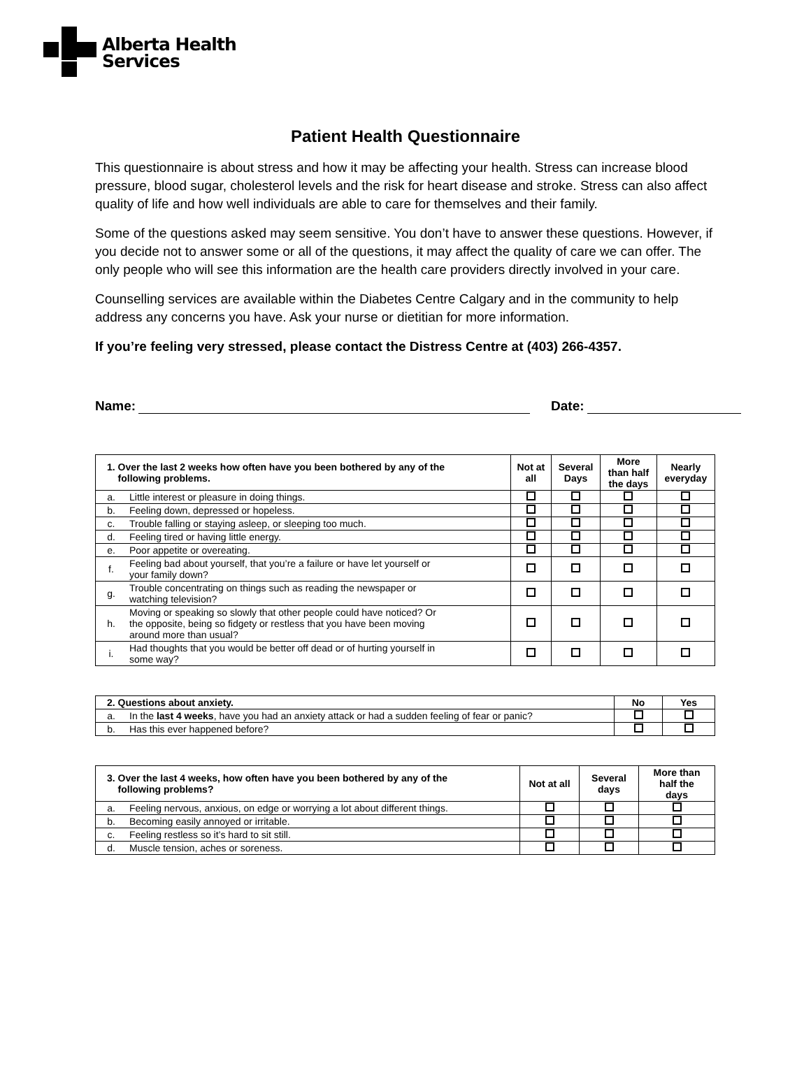Alberta Health
Services
Patient Health Questionnaire
This questionnaire is about stress and how it may be affecting your health. Stress can increase blood pressure, blood sugar, cholesterol levels and the risk for heart disease and stroke. Stress can also affect quality of life and how well individuals are able to care for themselves and their family.
Some of the questions asked may seem sensitive. You don’t have to answer these questions. However, if you decide not to answer some or all of the questions, it may affect the quality of care we can offer. The only people who will see this information are the health care providers directly involved in your care.
Counselling services are available within the Diabetes Centre Calgary and in the community to help address any concerns you have. Ask your nurse or dietitian for more information.
If you’re feeling very stressed, please contact the Distress Centre at (403) 266-4357.
Name: Date:
| 1. Over the last 2 weeks how often have you been bothered by any of the following problems. | | Not at all | Several Days | More than half the days | Nearly everyday |
| --- | --- | --- | --- | --- | --- |
| a. | Little interest or pleasure in doing things. | | | | |
| b. | Feeling down, depressed or hopeless. | | | | |
| c. | Trouble falling or staying asleep, or sleeping too much. | | | | |
| d. | Feeling tired or having little energy. | | | | |
| e. | Poor appetite or overeating. | | | | |
| f. | Feeling bad about yourself, that you’re a failure or have let yourself or your family down? | | | | |
| g. | Trouble concentrating on things such as reading the newspaper or watching television? | | | | |
| h. | Moving or speaking so slowly that other people could have noticed? Or the opposite, being so fidgety or restless that you have been moving around more than usual? | | | | |
| i. | Had thoughts that you would be better off dead or of hurting yourself in some way? | | | | |
| 2. Questions about anxiety. | | No | Yes |
| --- | --- | --- | --- |
| a. | In the last 4 weeks , have you had an anxiety attack or had a sudden feeling of fear or panic? | | |
| b. | Has this ever happened before? | | |
| 3. Over the last 4 weeks, how often have you been bothered by any of the following problems? | | Not at all | Several days | More than half the days |
| --- | --- | --- | --- | --- |
| a. | Feeling nervous, anxious, on edge or worrying a lot about different things. | | | |
| b. | Becoming easily annoyed or irritable. | | | |
| c. | Feeling restless so it’s hard to sit still. | | | |
| d. | Muscle tension, aches or soreness. | | | |